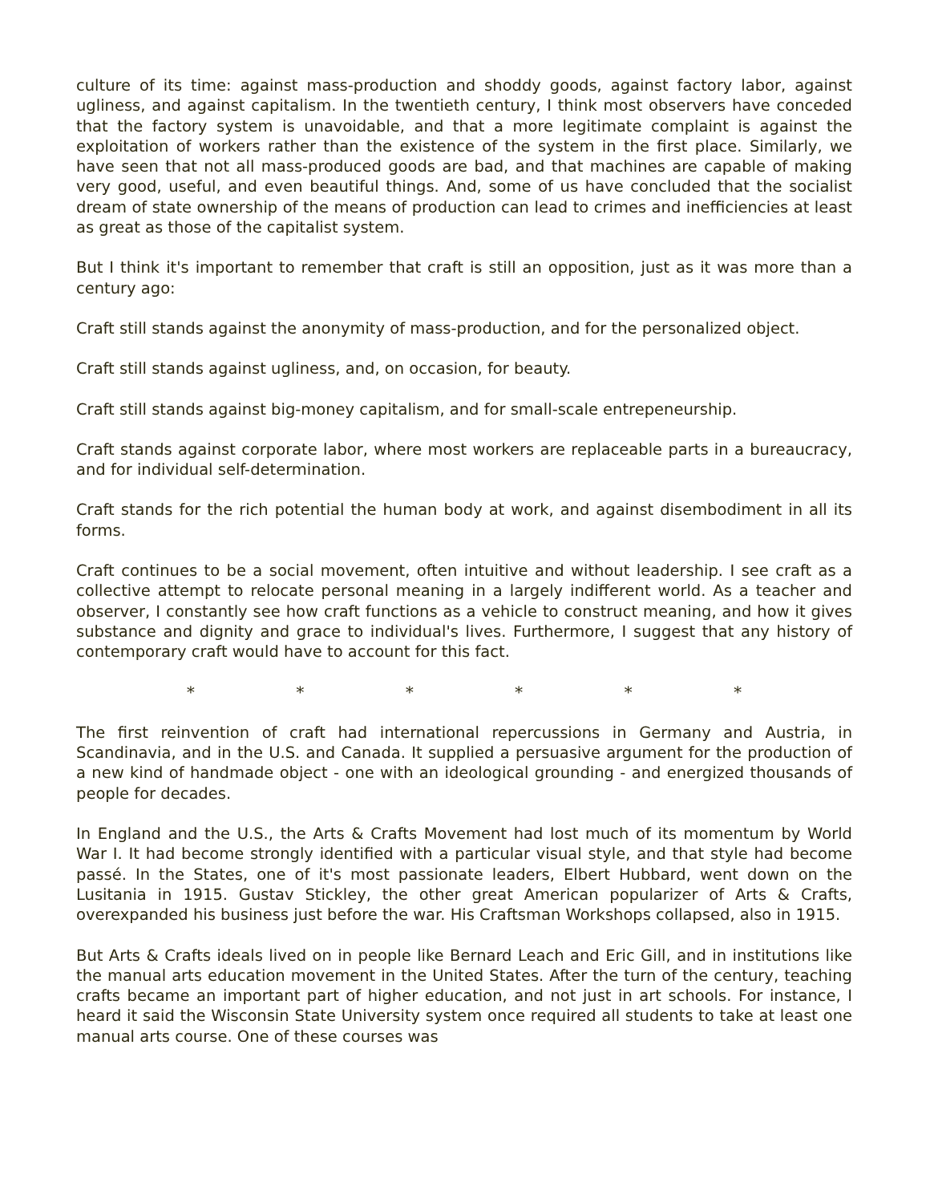culture of its time: against mass-production and shoddy goods, against factory labor, against ugliness, and against capitalism. In the twentieth century, I think most observers have conceded that the factory system is unavoidable, and that a more legitimate complaint is against the exploitation of workers rather than the existence of the system in the first place. Similarly, we have seen that not all mass-produced goods are bad, and that machines are capable of making very good, useful, and even beautiful things. And, some of us have concluded that the socialist dream of state ownership of the means of production can lead to crimes and inefficiencies at least as great as those of the capitalist system.
But I think it's important to remember that craft is still an opposition, just as it was more than a century ago:
Craft still stands against the anonymity of mass-production, and for the personalized object.
Craft still stands against ugliness, and, on occasion, for beauty.
Craft still stands against big-money capitalism, and for small-scale entrepeneurship.
Craft stands against corporate labor, where most workers are replaceable parts in a bureaucracy, and for individual self-determination.
Craft stands for the rich potential the human body at work, and against disembodiment in all its forms.
Craft continues to be a social movement, often intuitive and without leadership. I see craft as a collective attempt to relocate personal meaning in a largely indifferent world. As a teacher and observer, I constantly see how craft functions as a vehicle to construct meaning, and how it gives substance and dignity and grace to individual's lives. Furthermore, I suggest that any history of contemporary craft would have to account for this fact.
* * * * * *
The first reinvention of craft had international repercussions in Germany and Austria, in Scandinavia, and in the U.S. and Canada. It supplied a persuasive argument for the production of a new kind of handmade object - one with an ideological grounding - and energized thousands of people for decades.
In England and the U.S., the Arts & Crafts Movement had lost much of its momentum by World War I. It had become strongly identified with a particular visual style, and that style had become passé. In the States, one of it's most passionate leaders, Elbert Hubbard, went down on the Lusitania in 1915. Gustav Stickley, the other great American popularizer of Arts & Crafts, overexpanded his business just before the war. His Craftsman Workshops collapsed, also in 1915.
But Arts & Crafts ideals lived on in people like Bernard Leach and Eric Gill, and in institutions like the manual arts education movement in the United States. After the turn of the century, teaching crafts became an important part of higher education, and not just in art schools. For instance, I heard it said the Wisconsin State University system once required all students to take at least one manual arts course. One of these courses was